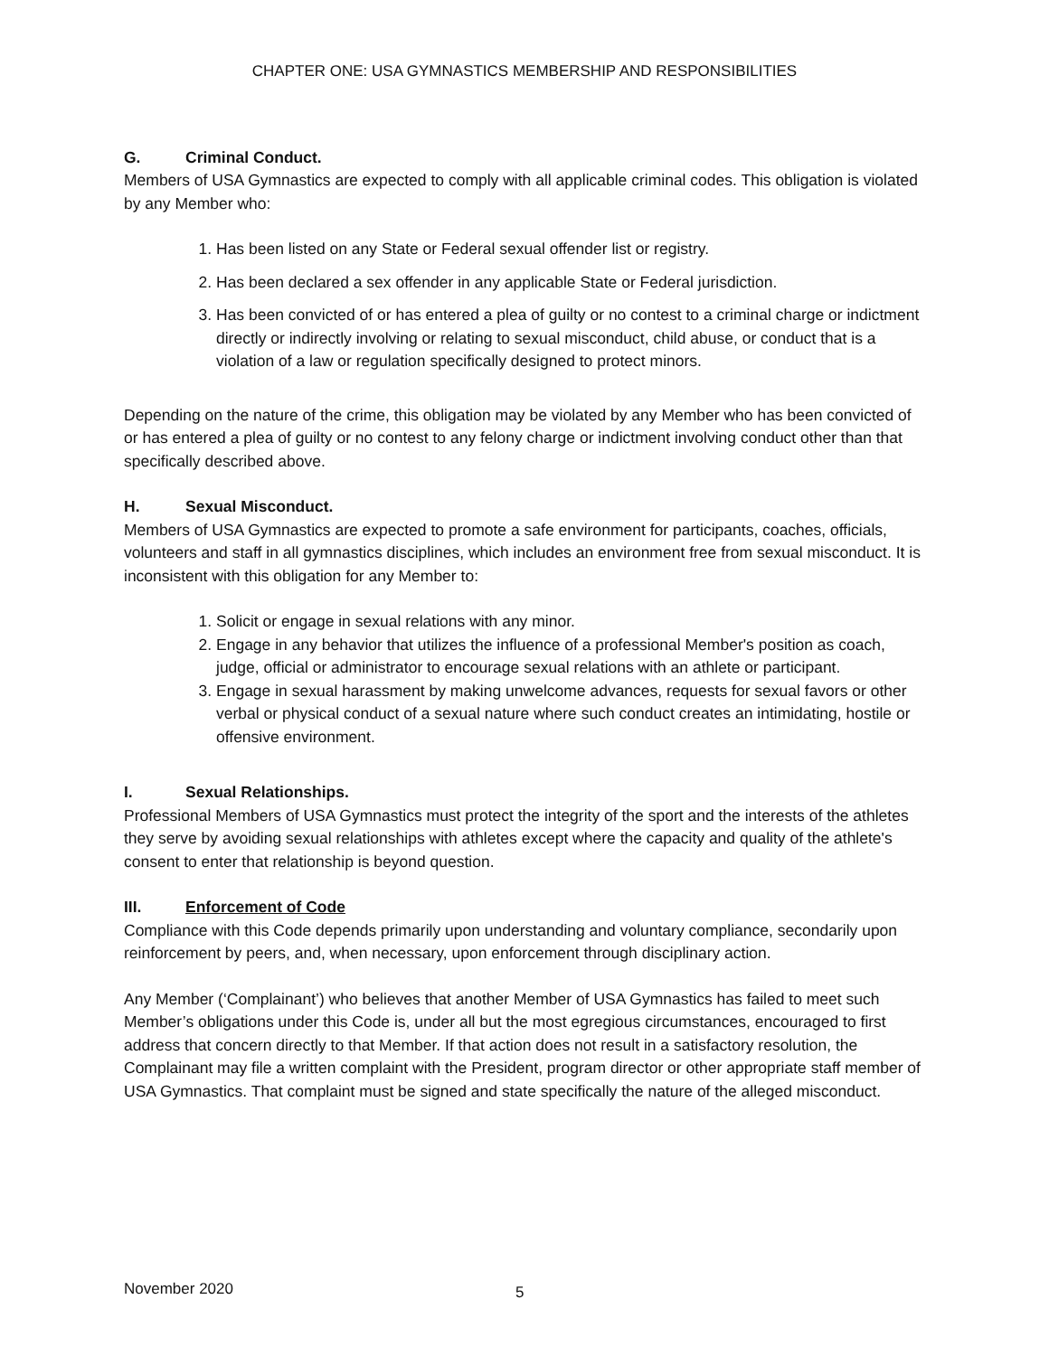CHAPTER ONE: USA GYMNASTICS MEMBERSHIP AND RESPONSIBILITIES
G. Criminal Conduct.
Members of USA Gymnastics are expected to comply with all applicable criminal codes. This obligation is violated by any Member who:
1. Has been listed on any State or Federal sexual offender list or registry.
2. Has been declared a sex offender in any applicable State or Federal jurisdiction.
3. Has been convicted of or has entered a plea of guilty or no contest to a criminal charge or indictment directly or indirectly involving or relating to sexual misconduct, child abuse, or conduct that is a violation of a law or regulation specifically designed to protect minors.
Depending on the nature of the crime, this obligation may be violated by any Member who has been convicted of or has entered a plea of guilty or no contest to any felony charge or indictment involving conduct other than that specifically described above.
H. Sexual Misconduct.
Members of USA Gymnastics are expected to promote a safe environment for participants, coaches, officials, volunteers and staff in all gymnastics disciplines, which includes an environment free from sexual misconduct. It is inconsistent with this obligation for any Member to:
1. Solicit or engage in sexual relations with any minor.
2. Engage in any behavior that utilizes the influence of a professional Member's position as coach, judge, official or administrator to encourage sexual relations with an athlete or participant.
3. Engage in sexual harassment by making unwelcome advances, requests for sexual favors or other verbal or physical conduct of a sexual nature where such conduct creates an intimidating, hostile or offensive environment.
I. Sexual Relationships.
Professional Members of USA Gymnastics must protect the integrity of the sport and the interests of the athletes they serve by avoiding sexual relationships with athletes except where the capacity and quality of the athlete's consent to enter that relationship is beyond question.
III. Enforcement of Code
Compliance with this Code depends primarily upon understanding and voluntary compliance, secondarily upon reinforcement by peers, and, when necessary, upon enforcement through disciplinary action.
Any Member (‘Complainant’) who believes that another Member of USA Gymnastics has failed to meet such Member’s obligations under this Code is, under all but the most egregious circumstances, encouraged to first address that concern directly to that Member. If that action does not result in a satisfactory resolution, the Complainant may file a written complaint with the President, program director or other appropriate staff member of USA Gymnastics. That complaint must be signed and state specifically the nature of the alleged misconduct.
November 2020 5